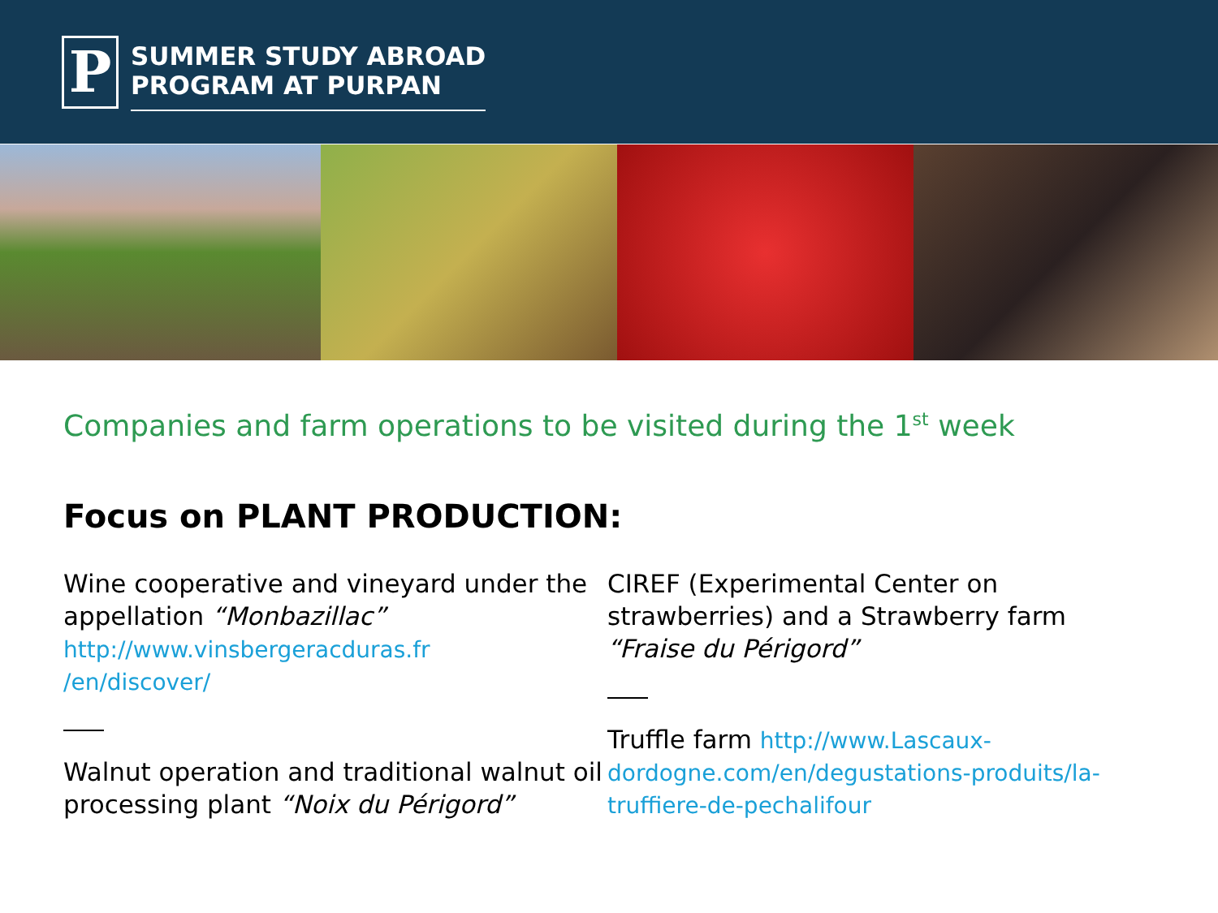P
SUMMER STUDY ABROAD
PROGRAM AT PURPAN
Companies and farm operations to be visited during the 1<sup>st</sup> week
Focus on PLANT PRODUCTION:
Wine cooperative and vineyard under the appellation “Monbazillac”
http://www.vinsbergeracduras.fr
/en/discover/
Walnut operation and traditional walnut oil processing plant “Noix du Périgord”
CIREF (Experimental Center on strawberries) and a Strawberry farm “Fraise du Périgord”
Truffle farm http://www.Lascaux-dordogne.com/en/degustations-produits/la-truffiere-de-pechalifour